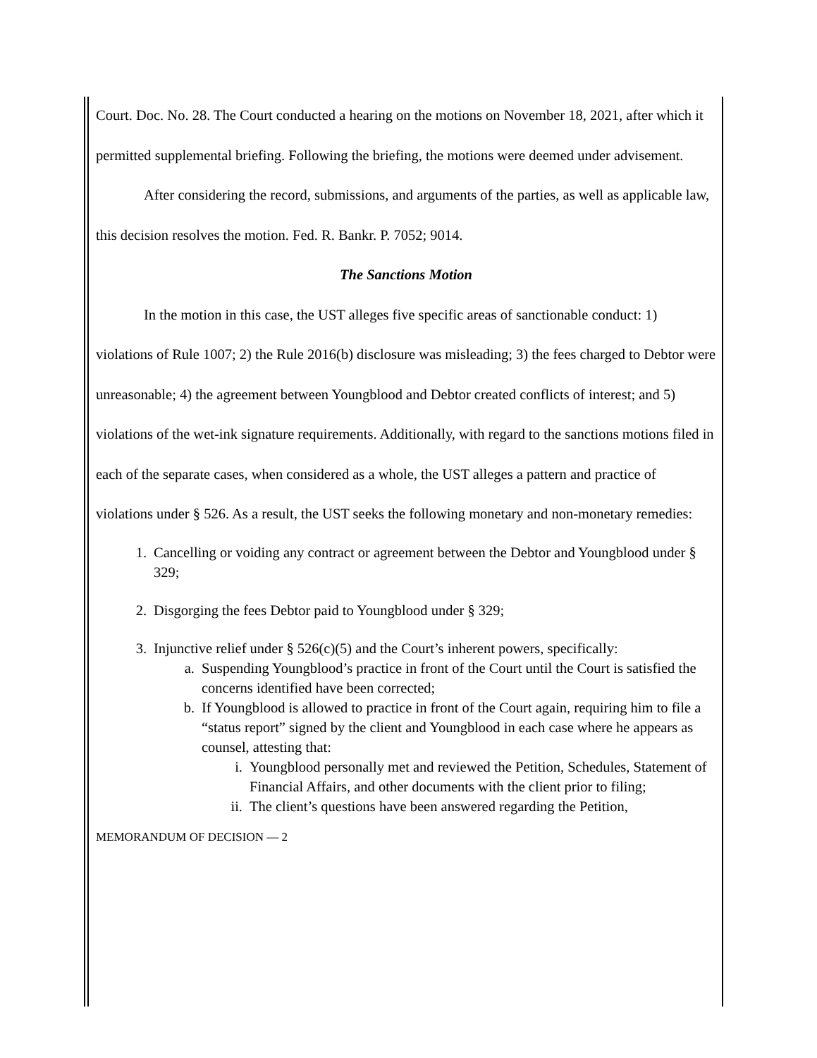Court. Doc. No. 28. The Court conducted a hearing on the motions on November 18, 2021, after which it permitted supplemental briefing. Following the briefing, the motions were deemed under advisement.
After considering the record, submissions, and arguments of the parties, as well as applicable law, this decision resolves the motion. Fed. R. Bankr. P. 7052; 9014.
The Sanctions Motion
In the motion in this case, the UST alleges five specific areas of sanctionable conduct: 1) violations of Rule 1007; 2) the Rule 2016(b) disclosure was misleading; 3) the fees charged to Debtor were unreasonable; 4) the agreement between Youngblood and Debtor created conflicts of interest; and 5) violations of the wet-ink signature requirements. Additionally, with regard to the sanctions motions filed in each of the separate cases, when considered as a whole, the UST alleges a pattern and practice of violations under § 526. As a result, the UST seeks the following monetary and non-monetary remedies:
1. Cancelling or voiding any contract or agreement between the Debtor and Youngblood under § 329;
2. Disgorging the fees Debtor paid to Youngblood under § 329;
3. Injunctive relief under § 526(c)(5) and the Court’s inherent powers, specifically:
a. Suspending Youngblood’s practice in front of the Court until the Court is satisfied the concerns identified have been corrected;
b. If Youngblood is allowed to practice in front of the Court again, requiring him to file a “status report” signed by the client and Youngblood in each case where he appears as counsel, attesting that:
i. Youngblood personally met and reviewed the Petition, Schedules, Statement of Financial Affairs, and other documents with the client prior to filing;
ii. The client’s questions have been answered regarding the Petition,
MEMORANDUM OF DECISION — 2